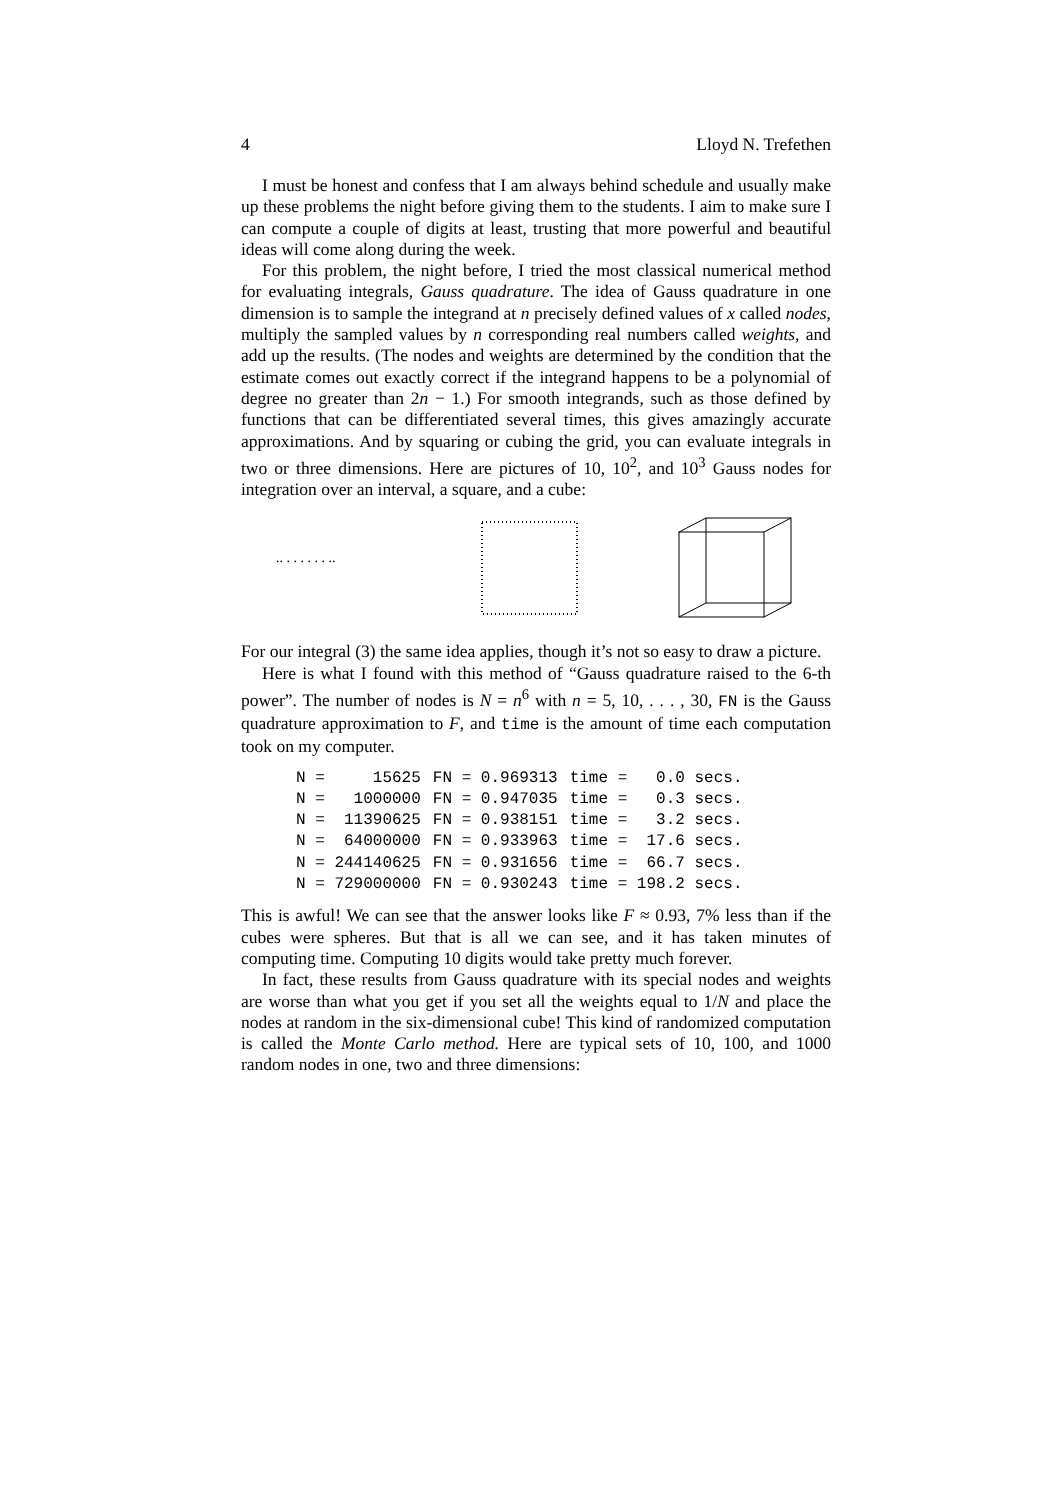4 Lloyd N. Trefethen
I must be honest and confess that I am always behind schedule and usually make up these problems the night before giving them to the students. I aim to make sure I can compute a couple of digits at least, trusting that more powerful and beautiful ideas will come along during the week.
For this problem, the night before, I tried the most classical numerical method for evaluating integrals, Gauss quadrature. The idea of Gauss quadrature in one dimension is to sample the integrand at n precisely defined values of x called nodes, multiply the sampled values by n corresponding real numbers called weights, and add up the results. (The nodes and weights are determined by the condition that the estimate comes out exactly correct if the integrand happens to be a polynomial of degree no greater than 2n − 1.) For smooth integrands, such as those defined by functions that can be differentiated several times, this gives amazingly accurate approximations. And by squaring or cubing the grid, you can evaluate integrals in two or three dimensions. Here are pictures of 10, 10<sup>2</sup>, and 10<sup>3</sup> Gauss nodes for integration over an interval, a square, and a cube:
.. . . . . . . ..
For our integral (3) the same idea applies, though it’s not so easy to draw a picture.
Here is what I found with this method of “Gauss quadrature raised to the 6-th power”. The number of nodes is N = n<sup>6</sup> with n = 5, 10, . . . , 30, FN is the Gauss quadrature approximation to F, and time is the amount of time each computation took on my computer.
| N = 15625 | FN = 0.969313 | time = 0.0 secs. |
| N = 1000000 | FN = 0.947035 | time = 0.3 secs. |
| N = 11390625 | FN = 0.938151 | time = 3.2 secs. |
| N = 64000000 | FN = 0.933963 | time = 17.6 secs. |
| N = 244140625 | FN = 0.931656 | time = 66.7 secs. |
| N = 729000000 | FN = 0.930243 | time = 198.2 secs. |
This is awful! We can see that the answer looks like F ≈ 0.93, 7% less than if the cubes were spheres. But that is all we can see, and it has taken minutes of computing time. Computing 10 digits would take pretty much forever.
In fact, these results from Gauss quadrature with its special nodes and weights are worse than what you get if you set all the weights equal to 1/N and place the nodes at random in the six-dimensional cube! This kind of randomized computation is called the Monte Carlo method. Here are typical sets of 10, 100, and 1000 random nodes in one, two and three dimensions: